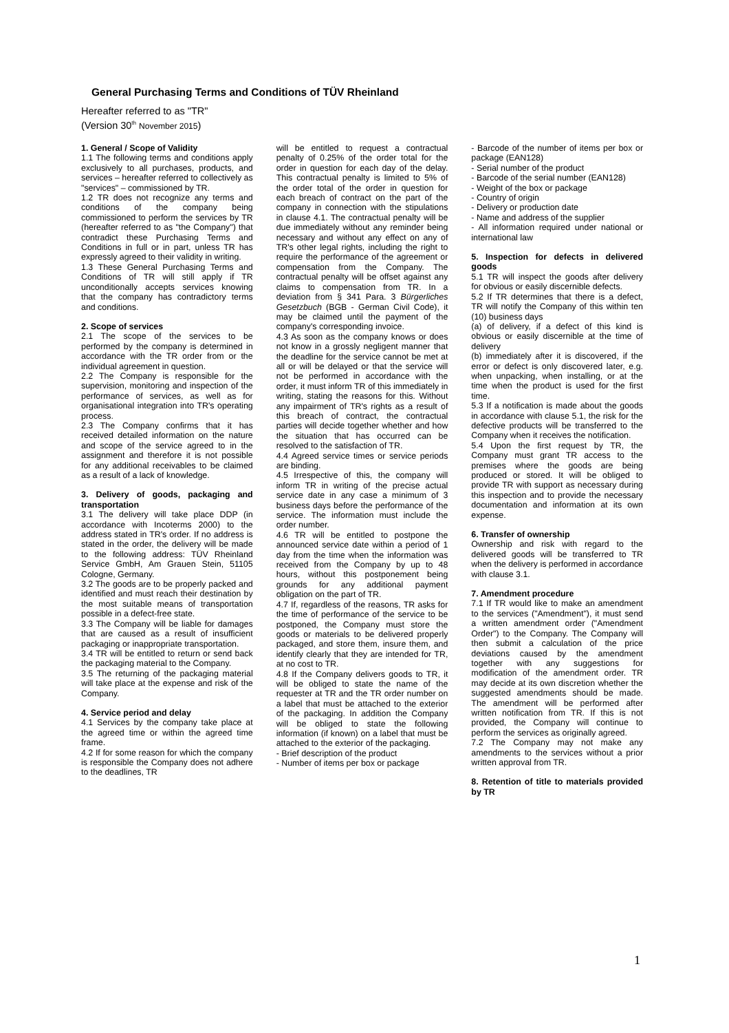General Purchasing Terms and Conditions of TÜV Rheinland
Hereafter referred to as "TR"
(Version 30<sup>th</sup> November 2015)
1. General / Scope of Validity
1.1 The following terms and conditions apply exclusively to all purchases, products, and services – hereafter referred to collectively as "services" – commissioned by TR.
1.2 TR does not recognize any terms and conditions of the company being commissioned to perform the services by TR (hereafter referred to as "the Company") that contradict these Purchasing Terms and Conditions in full or in part, unless TR has expressly agreed to their validity in writing.
1.3 These General Purchasing Terms and Conditions of TR will still apply if TR unconditionally accepts services knowing that the company has contradictory terms and conditions.
2. Scope of services
2.1 The scope of the services to be performed by the company is determined in accordance with the TR order from or the individual agreement in question.
2.2 The Company is responsible for the supervision, monitoring and inspection of the performance of services, as well as for organisational integration into TR's operating process.
2.3 The Company confirms that it has received detailed information on the nature and scope of the service agreed to in the assignment and therefore it is not possible for any additional receivables to be claimed as a result of a lack of knowledge.
3. Delivery of goods, packaging and transportation
3.1 The delivery will take place DDP (in accordance with Incoterms 2000) to the address stated in TR's order. If no address is stated in the order, the delivery will be made to the following address: TÜV Rheinland Service GmbH, Am Grauen Stein, 51105 Cologne, Germany.
3.2 The goods are to be properly packed and identified and must reach their destination by the most suitable means of transportation possible in a defect-free state.
3.3 The Company will be liable for damages that are caused as a result of insufficient packaging or inappropriate transportation.
3.4 TR will be entitled to return or send back the packaging material to the Company.
3.5 The returning of the packaging material will take place at the expense and risk of the Company.
4. Service period and delay
4.1 Services by the company take place at the agreed time or within the agreed time frame.
4.2 If for some reason for which the company is responsible the Company does not adhere to the deadlines, TR
will be entitled to request a contractual penalty of 0.25% of the order total for the order in question for each day of the delay. This contractual penalty is limited to 5% of the order total of the order in question for each breach of contract on the part of the company in connection with the stipulations in clause 4.1. The contractual penalty will be due immediately without any reminder being necessary and without any effect on any of TR's other legal rights, including the right to require the performance of the agreement or compensation from the Company. The contractual penalty will be offset against any claims to compensation from TR. In a deviation from § 341 Para. 3 Bürgerliches Gesetzbuch (BGB - German Civil Code), it may be claimed until the payment of the company's corresponding invoice.
4.3 As soon as the company knows or does not know in a grossly negligent manner that the deadline for the service cannot be met at all or will be delayed or that the service will not be performed in accordance with the order, it must inform TR of this immediately in writing, stating the reasons for this. Without any impairment of TR's rights as a result of this breach of contract, the contractual parties will decide together whether and how the situation that has occurred can be resolved to the satisfaction of TR.
4.4 Agreed service times or service periods are binding.
4.5 Irrespective of this, the company will inform TR in writing of the precise actual service date in any case a minimum of 3 business days before the performance of the service. The information must include the order number.
4.6 TR will be entitled to postpone the announced service date within a period of 1 day from the time when the information was received from the Company by up to 48 hours, without this postponement being grounds for any additional payment obligation on the part of TR.
4.7 If, regardless of the reasons, TR asks for the time of performance of the service to be postponed, the Company must store the goods or materials to be delivered properly packaged, and store them, insure them, and identify clearly that they are intended for TR, at no cost to TR.
4.8 If the Company delivers goods to TR, it will be obliged to state the name of the requester at TR and the TR order number on a label that must be attached to the exterior of the packaging. In addition the Company will be obliged to state the following information (if known) on a label that must be attached to the exterior of the packaging.
- Brief description of the product
- Number of items per box or package
- Barcode of the number of items per box or package (EAN128)
- Serial number of the product
- Barcode of the serial number (EAN128)
- Weight of the box or package
- Country of origin
- Delivery or production date
- Name and address of the supplier
- All information required under national or international law
5. Inspection for defects in delivered goods
5.1 TR will inspect the goods after delivery for obvious or easily discernible defects.
5.2 If TR determines that there is a defect, TR will notify the Company of this within ten (10) business days
(a) of delivery, if a defect of this kind is obvious or easily discernible at the time of delivery
(b) immediately after it is discovered, if the error or defect is only discovered later, e.g. when unpacking, when installing, or at the time when the product is used for the first time.
5.3 If a notification is made about the goods in accordance with clause 5.1, the risk for the defective products will be transferred to the Company when it receives the notification.
5.4 Upon the first request by TR, the Company must grant TR access to the premises where the goods are being produced or stored. It will be obliged to provide TR with support as necessary during this inspection and to provide the necessary documentation and information at its own expense.
6. Transfer of ownership
Ownership and risk with regard to the delivered goods will be transferred to TR when the delivery is performed in accordance with clause 3.1.
7. Amendment procedure
7.1 If TR would like to make an amendment to the services ("Amendment"), it must send a written amendment order ("Amendment Order") to the Company. The Company will then submit a calculation of the price deviations caused by the amendment together with any suggestions for modification of the amendment order. TR may decide at its own discretion whether the suggested amendments should be made. The amendment will be performed after written notification from TR. If this is not provided, the Company will continue to perform the services as originally agreed.
7.2 The Company may not make any amendments to the services without a prior written approval from TR.
8. Retention of title to materials provided by TR
1